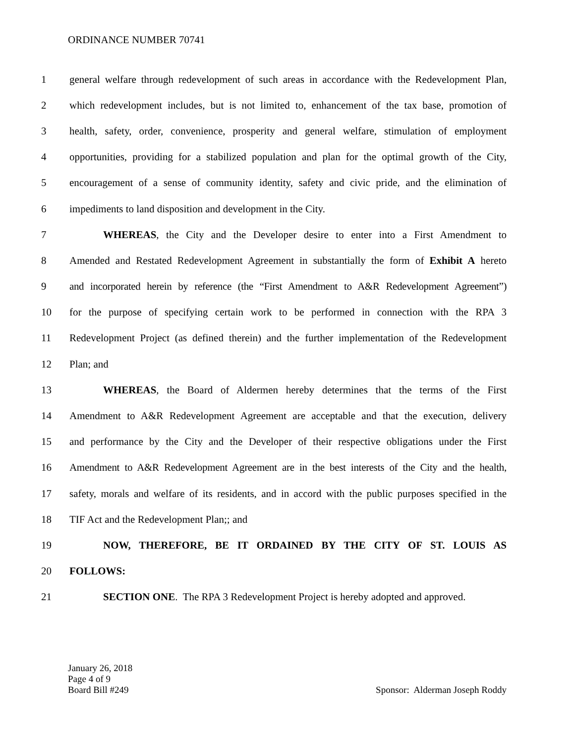ORDINANCE NUMBER 70741
1 general welfare through redevelopment of such areas in accordance with the Redevelopment Plan,
2 which redevelopment includes, but is not limited to, enhancement of the tax base, promotion of
3 health, safety, order, convenience, prosperity and general welfare, stimulation of employment
4 opportunities, providing for a stabilized population and plan for the optimal growth of the City,
5 encouragement of a sense of community identity, safety and civic pride, and the elimination of
6 impediments to land disposition and development in the City.
7 WHEREAS, the City and the Developer desire to enter into a First Amendment to
8 Amended and Restated Redevelopment Agreement in substantially the form of Exhibit A hereto
9 and incorporated herein by reference (the “First Amendment to A&R Redevelopment Agreement”)
10 for the purpose of specifying certain work to be performed in connection with the RPA 3
11 Redevelopment Project (as defined therein) and the further implementation of the Redevelopment
12 Plan; and
13 WHEREAS, the Board of Aldermen hereby determines that the terms of the First
14 Amendment to A&R Redevelopment Agreement are acceptable and that the execution, delivery
15 and performance by the City and the Developer of their respective obligations under the First
16 Amendment to A&R Redevelopment Agreement are in the best interests of the City and the health,
17 safety, morals and welfare of its residents, and in accord with the public purposes specified in the
18 TIF Act and the Redevelopment Plan;; and
19 NOW, THEREFORE, BE IT ORDAINED BY THE CITY OF ST. LOUIS AS
20 FOLLOWS:
21 SECTION ONE. The RPA 3 Redevelopment Project is hereby adopted and approved.
January 26, 2018
Page 4 of 9
Board Bill #249 Sponsor: Alderman Joseph Roddy